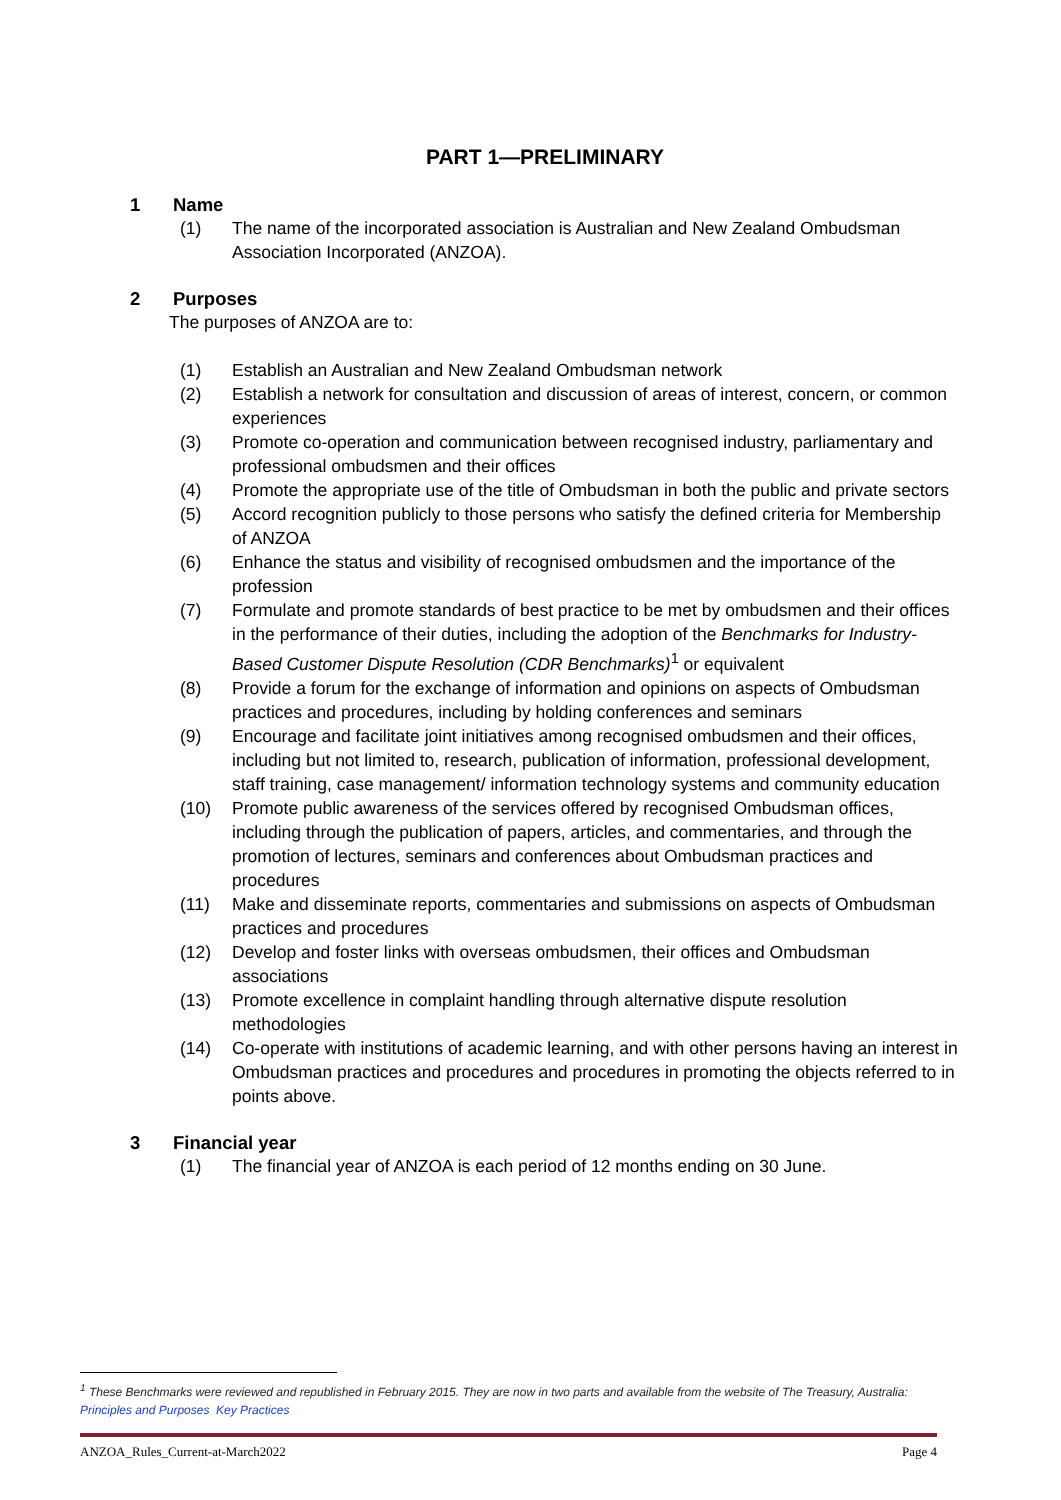PART 1—PRELIMINARY
1 Name
(1) The name of the incorporated association is Australian and New Zealand Ombudsman Association Incorporated (ANZOA).
2 Purposes
The purposes of ANZOA are to:
(1) Establish an Australian and New Zealand Ombudsman network
(2) Establish a network for consultation and discussion of areas of interest, concern, or common experiences
(3) Promote co-operation and communication between recognised industry, parliamentary and professional ombudsmen and their offices
(4) Promote the appropriate use of the title of Ombudsman in both the public and private sectors
(5) Accord recognition publicly to those persons who satisfy the defined criteria for Membership of ANZOA
(6) Enhance the status and visibility of recognised ombudsmen and the importance of the profession
(7) Formulate and promote standards of best practice to be met by ombudsmen and their offices in the performance of their duties, including the adoption of the Benchmarks for Industry-Based Customer Dispute Resolution (CDR Benchmarks)<sup>1</sup> or equivalent
(8) Provide a forum for the exchange of information and opinions on aspects of Ombudsman practices and procedures, including by holding conferences and seminars
(9) Encourage and facilitate joint initiatives among recognised ombudsmen and their offices, including but not limited to, research, publication of information, professional development, staff training, case management/ information technology systems and community education
(10) Promote public awareness of the services offered by recognised Ombudsman offices, including through the publication of papers, articles, and commentaries, and through the promotion of lectures, seminars and conferences about Ombudsman practices and procedures
(11) Make and disseminate reports, commentaries and submissions on aspects of Ombudsman practices and procedures
(12) Develop and foster links with overseas ombudsmen, their offices and Ombudsman associations
(13) Promote excellence in complaint handling through alternative dispute resolution methodologies
(14) Co-operate with institutions of academic learning, and with other persons having an interest in Ombudsman practices and procedures and procedures in promoting the objects referred to in points above.
3 Financial year
(1) The financial year of ANZOA is each period of 12 months ending on 30 June.
<sup>1</sup> These Benchmarks were reviewed and republished in February 2015. They are now in two parts and available from the website of The Treasury, Australia: Principles and Purposes Key Practices
ANZOA_Rules_Current-at-March2022 Page 4